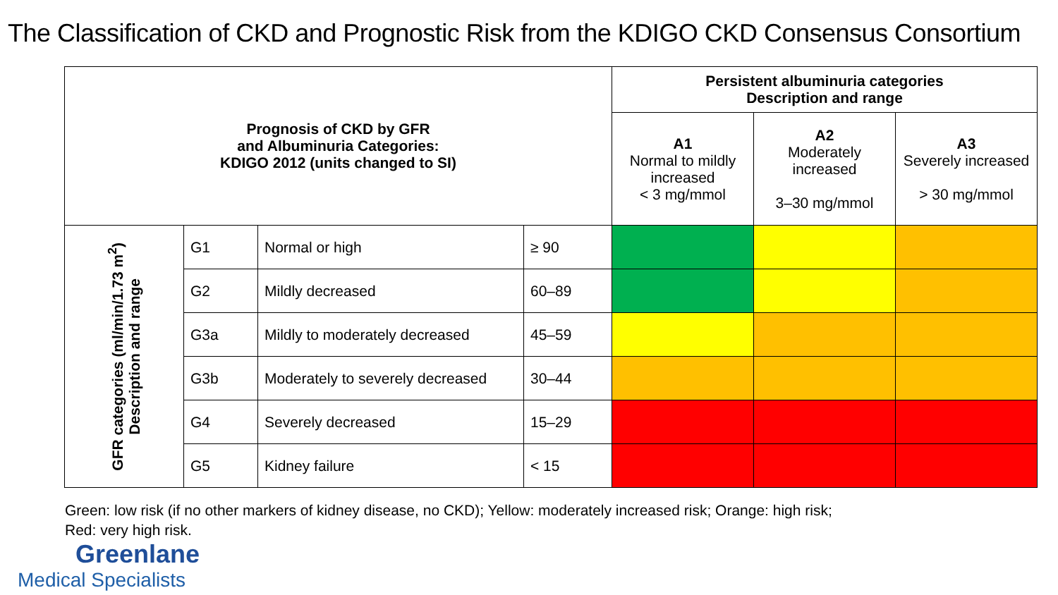The Classification of CKD and Prognostic Risk from the KDIGO CKD Consensus Consortium
| Prognosis of CKD by GFR and Albuminuria Categories: KDIGO 2012 (units changed to SI) | | | | Persistent albuminuria categories Description and range | | |
| --- | --- | --- | --- | --- | --- | --- |
| | | | | A1 Normal to mildly increased < 3 mg/mmol | A2 Moderately increased 3–30 mg/mmol | A3 Severely increased > 30 mg/mmol |
| GFR categories (ml/min/1.73 m<sup>2</sup>) Description and range | G1 | Normal or high | ≥ 90 | | | |
| | G2 | Mildly decreased | 60–89 | | | |
| | G3a | Mildly to moderately decreased | 45–59 | | | |
| | G3b | Moderately to severely decreased | 30–44 | | | |
| | G4 | Severely decreased | 15–29 | | | |
| | G5 | Kidney failure | < 15 | | | |
Green: low risk (if no other markers of kidney disease, no CKD); Yellow: moderately increased risk; Orange: high risk;
Red: very high risk.
Greenlane
Medical Specialists